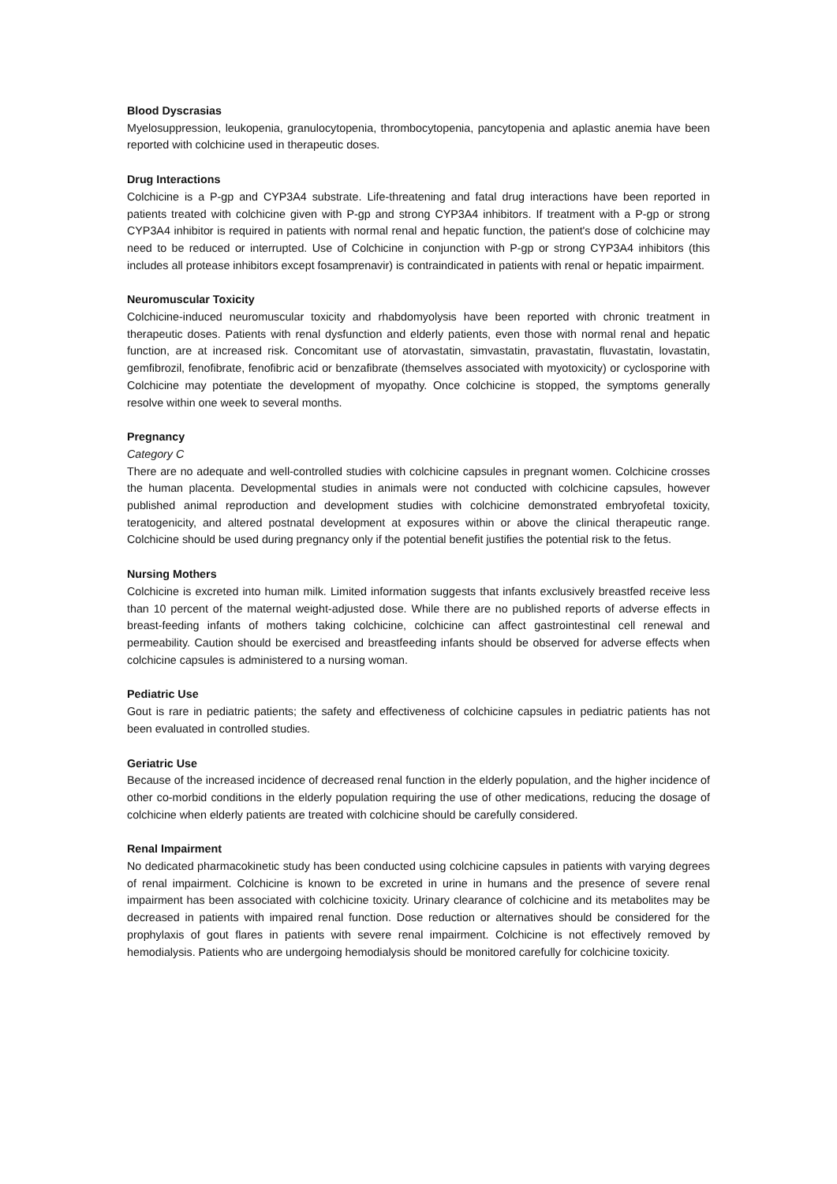Blood Dyscrasias
Myelosuppression, leukopenia, granulocytopenia, thrombocytopenia, pancytopenia and aplastic anemia have been reported with colchicine used in therapeutic doses.
Drug Interactions
Colchicine is a P-gp and CYP3A4 substrate. Life-threatening and fatal drug interactions have been reported in patients treated with colchicine given with P-gp and strong CYP3A4 inhibitors. If treatment with a P-gp or strong CYP3A4 inhibitor is required in patients with normal renal and hepatic function, the patient's dose of colchicine may need to be reduced or interrupted. Use of Colchicine in conjunction with P-gp or strong CYP3A4 inhibitors (this includes all protease inhibitors except fosamprenavir) is contraindicated in patients with renal or hepatic impairment.
Neuromuscular Toxicity
Colchicine-induced neuromuscular toxicity and rhabdomyolysis have been reported with chronic treatment in therapeutic doses. Patients with renal dysfunction and elderly patients, even those with normal renal and hepatic function, are at increased risk. Concomitant use of atorvastatin, simvastatin, pravastatin, fluvastatin, lovastatin, gemfibrozil, fenofibrate, fenofibric acid or benzafibrate (themselves associated with myotoxicity) or cyclosporine with Colchicine may potentiate the development of myopathy. Once colchicine is stopped, the symptoms generally resolve within one week to several months.
Pregnancy
Category C
There are no adequate and well-controlled studies with colchicine capsules in pregnant women. Colchicine crosses the human placenta. Developmental studies in animals were not conducted with colchicine capsules, however published animal reproduction and development studies with colchicine demonstrated embryofetal toxicity, teratogenicity, and altered postnatal development at exposures within or above the clinical therapeutic range. Colchicine should be used during pregnancy only if the potential benefit justifies the potential risk to the fetus.
Nursing Mothers
Colchicine is excreted into human milk. Limited information suggests that infants exclusively breastfed receive less than 10 percent of the maternal weight-adjusted dose. While there are no published reports of adverse effects in breast-feeding infants of mothers taking colchicine, colchicine can affect gastrointestinal cell renewal and permeability. Caution should be exercised and breastfeeding infants should be observed for adverse effects when colchicine capsules is administered to a nursing woman.
Pediatric Use
Gout is rare in pediatric patients; the safety and effectiveness of colchicine capsules in pediatric patients has not been evaluated in controlled studies.
Geriatric Use
Because of the increased incidence of decreased renal function in the elderly population, and the higher incidence of other co-morbid conditions in the elderly population requiring the use of other medications, reducing the dosage of colchicine when elderly patients are treated with colchicine should be carefully considered.
Renal Impairment
No dedicated pharmacokinetic study has been conducted using colchicine capsules in patients with varying degrees of renal impairment. Colchicine is known to be excreted in urine in humans and the presence of severe renal impairment has been associated with colchicine toxicity. Urinary clearance of colchicine and its metabolites may be decreased in patients with impaired renal function. Dose reduction or alternatives should be considered for the prophylaxis of gout flares in patients with severe renal impairment. Colchicine is not effectively removed by hemodialysis. Patients who are undergoing hemodialysis should be monitored carefully for colchicine toxicity.